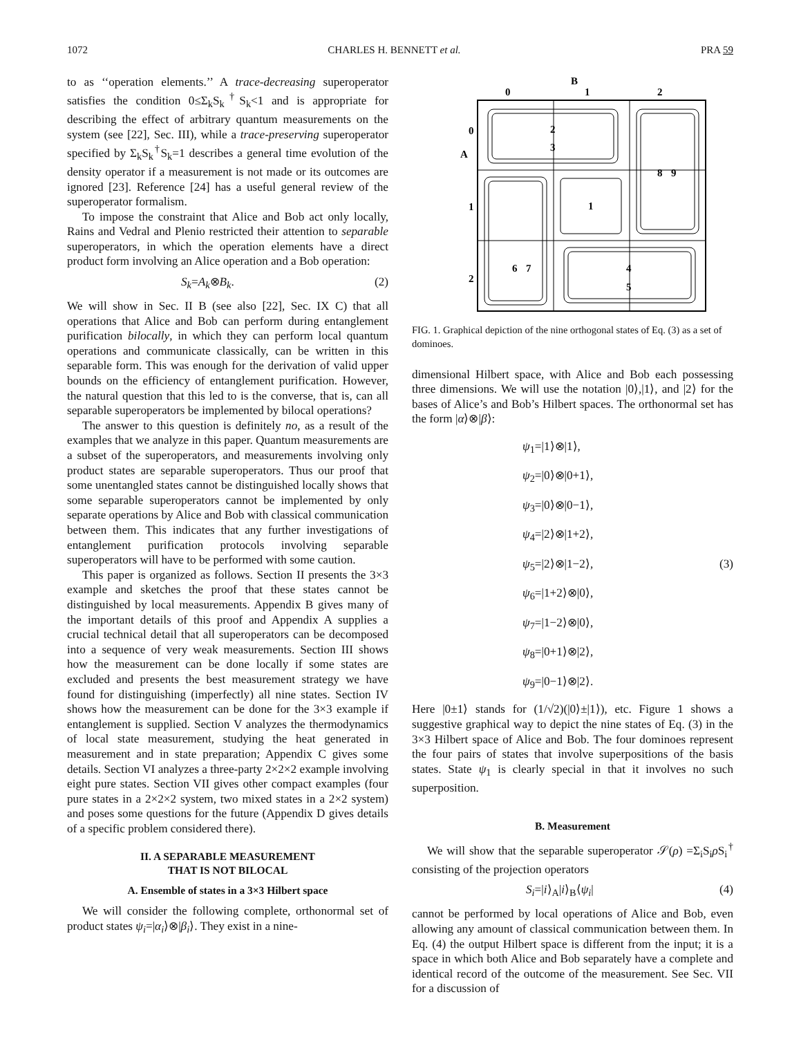1072 CHARLES H. BENNETT et al. PRA 59
to as ‘‘operation elements.’’ A trace-decreasing superoperator satisfies the condition 0≤Σ<sub>k</sub>S<sub>k</sub><sup>†</sup>S<sub>k</sub><1 and is appropriate for describing the effect of arbitrary quantum measurements on the system (see [22], Sec. III), while a trace-preserving superoperator specified by Σ<sub>k</sub>S<sub>k</sub><sup>†</sup>S<sub>k</sub>=1 describes a general time evolution of the density operator if a measurement is not made or its outcomes are ignored [23]. Reference [24] has a useful general review of the superoperator formalism.
To impose the constraint that Alice and Bob act only locally, Rains and Vedral and Plenio restricted their attention to separable superoperators, in which the operation elements have a direct product form involving an Alice operation and a Bob operation:
S<sub>k</sub>=A<sub>k</sub>⊗B<sub>k</sub>. (2)
We will show in Sec. II B (see also [22], Sec. IX C) that all operations that Alice and Bob can perform during entanglement purification bilocally, in which they can perform local quantum operations and communicate classically, can be written in this separable form. This was enough for the derivation of valid upper bounds on the efficiency of entanglement purification. However, the natural question that this led to is the converse, that is, can all separable superoperators be implemented by bilocal operations?
The answer to this question is definitely no, as a result of the examples that we analyze in this paper. Quantum measurements are a subset of the superoperators, and measurements involving only product states are separable superoperators. Thus our proof that some unentangled states cannot be distinguished locally shows that some separable superoperators cannot be implemented by only separate operations by Alice and Bob with classical communication between them. This indicates that any further investigations of entanglement purification protocols involving separable superoperators will have to be performed with some caution.
This paper is organized as follows. Section II presents the 3×3 example and sketches the proof that these states cannot be distinguished by local measurements. Appendix B gives many of the important details of this proof and Appendix A supplies a crucial technical detail that all superoperators can be decomposed into a sequence of very weak measurements. Section III shows how the measurement can be done locally if some states are excluded and presents the best measurement strategy we have found for distinguishing (imperfectly) all nine states. Section IV shows how the measurement can be done for the 3×3 example if entanglement is supplied. Section V analyzes the thermodynamics of local state measurement, studying the heat generated in measurement and in state preparation; Appendix C gives some details. Section VI analyzes a three-party 2×2×2 example involving eight pure states. Section VII gives other compact examples (four pure states in a 2×2×2 system, two mixed states in a 2×2 system) and poses some questions for the future (Appendix D gives details of a specific problem considered there).
II. A SEPARABLE MEASUREMENT
THAT IS NOT BILOCAL
A. Ensemble of states in a 3×3 Hilbert space
We will consider the following complete, orthonormal set of product states ψ<sub>i</sub>=|α<sub>i</sub>⟩⊗|β<sub>i</sub>⟩. They exist in a nine-
B
0
1
2
A
0
1
2
2
3
1
6
7
8
9
4
5
FIG. 1. Graphical depiction of the nine orthogonal states of Eq. (3) as a set of dominoes.
dimensional Hilbert space, with Alice and Bob each possessing three dimensions. We will use the notation |0⟩,|1⟩, and |2⟩ for the bases of Alice’s and Bob’s Hilbert spaces. The orthonormal set has the form |α⟩⊗|β⟩:
ψ<sub>1</sub>=|1⟩⊗|1⟩,
ψ<sub>2</sub>=|0⟩⊗|0+1⟩,
ψ<sub>3</sub>=|0⟩⊗|0−1⟩,
ψ<sub>4</sub>=|2⟩⊗|1+2⟩,
ψ<sub>5</sub>=|2⟩⊗|1−2⟩, (3)
ψ<sub>6</sub>=|1+2⟩⊗|0⟩,
ψ<sub>7</sub>=|1−2⟩⊗|0⟩,
ψ<sub>8</sub>=|0+1⟩⊗|2⟩,
ψ<sub>9</sub>=|0−1⟩⊗|2⟩.
Here |0±1⟩ stands for (1/√2)(|0⟩±|1⟩), etc. Figure 1 shows a suggestive graphical way to depict the nine states of Eq. (3) in the 3×3 Hilbert space of Alice and Bob. The four dominoes represent the four pairs of states that involve superpositions of the basis states. State ψ<sub>1</sub> is clearly special in that it involves no such superposition.
B. Measurement
We will show that the separable superoperator 𝒮(ρ) =Σ<sub>i</sub>S<sub>i</sub>ρ S<sub>i</sub><sup>†</sup> consisting of the projection operators
S<sub>i</sub>=|i⟩<sub>A</sub>|i⟩<sub>B</sub>⟨ψ<sub>i</sub>| (4)
cannot be performed by local operations of Alice and Bob, even allowing any amount of classical communication between them. In Eq. (4) the output Hilbert space is different from the input; it is a space in which both Alice and Bob separately have a complete and identical record of the outcome of the measurement. See Sec. VII for a discussion of